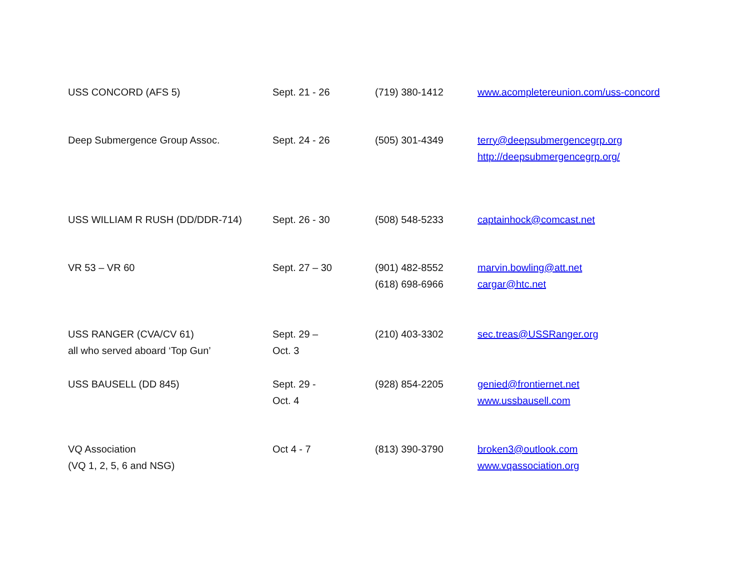| USS CONCORD (AFS 5) | Sept. 21 - 26 | (719) 380-1412 | www.acompletereunion.com/uss-concord |
| Deep Submergence Group Assoc. | Sept. 24 - 26 | (505) 301-4349 | terry@deepsubmergencegrp.org http://deepsubmergencegrp.org/ |
| USS WILLIAM R RUSH (DD/DDR-714) | Sept. 26 - 30 | (508) 548-5233 | captainhock@comcast.net |
| VR 53 – VR 60 | Sept. 27 – 30 | (901) 482-8552 (618) 698-6966 | marvin.bowling@att.net cargar@htc.net |
| USS RANGER (CVA/CV 61) all who served aboard ‘Top Gun’ | Sept. 29 – Oct. 3 | (210) 403-3302 | sec.treas@USSRanger.org |
| USS BAUSELL (DD 845) | Sept. 29 - Oct. 4 | (928) 854-2205 | genied@frontiernet.net www.ussbausell.com |
| VQ Association (VQ 1, 2, 5, 6 and NSG) | Oct 4 - 7 | (813) 390-3790 | broken3@outlook.com www.vqassociation.org |